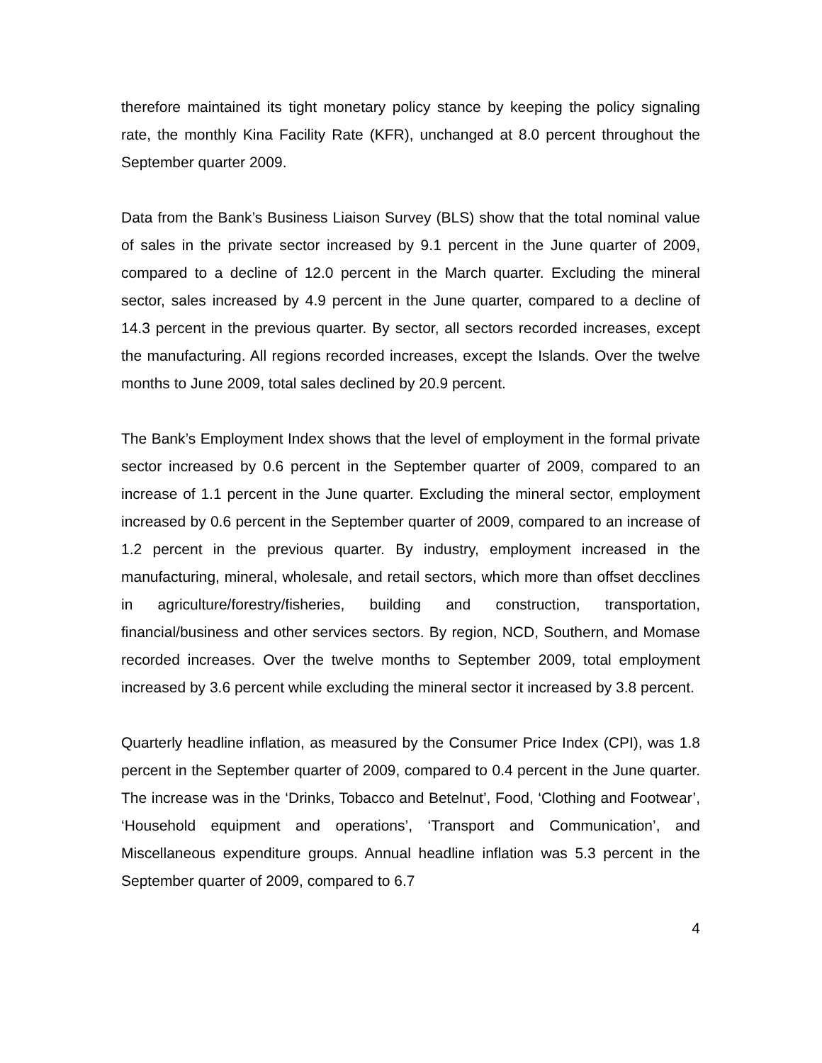therefore maintained its tight monetary policy stance by keeping the policy signaling rate, the monthly Kina Facility Rate (KFR), unchanged at 8.0 percent throughout the September quarter 2009.
Data from the Bank’s Business Liaison Survey (BLS) show that the total nominal value of sales in the private sector increased by 9.1 percent in the June quarter of 2009, compared to a decline of 12.0 percent in the March quarter. Excluding the mineral sector, sales increased by 4.9 percent in the June quarter, compared to a decline of 14.3 percent in the previous quarter. By sector, all sectors recorded increases, except the manufacturing. All regions recorded increases, except the Islands. Over the twelve months to June 2009, total sales declined by 20.9 percent.
The Bank’s Employment Index shows that the level of employment in the formal private sector increased by 0.6 percent in the September quarter of 2009, compared to an increase of 1.1 percent in the June quarter. Excluding the mineral sector, employment increased by 0.6 percent in the September quarter of 2009, compared to an increase of 1.2 percent in the previous quarter. By industry, employment increased in the manufacturing, mineral, wholesale, and retail sectors, which more than offset decclines in agriculture/forestry/fisheries, building and construction, transportation, financial/business and other services sectors. By region, NCD, Southern, and Momase recorded increases. Over the twelve months to September 2009, total employment increased by 3.6 percent while excluding the mineral sector it increased by 3.8 percent.
Quarterly headline inflation, as measured by the Consumer Price Index (CPI), was 1.8 percent in the September quarter of 2009, compared to 0.4 percent in the June quarter. The increase was in the ‘Drinks, Tobacco and Betelnut’, Food, ‘Clothing and Footwear’, ‘Household equipment and operations’, ‘Transport and Communication’, and Miscellaneous expenditure groups. Annual headline inflation was 5.3 percent in the September quarter of 2009, compared to 6.7
4